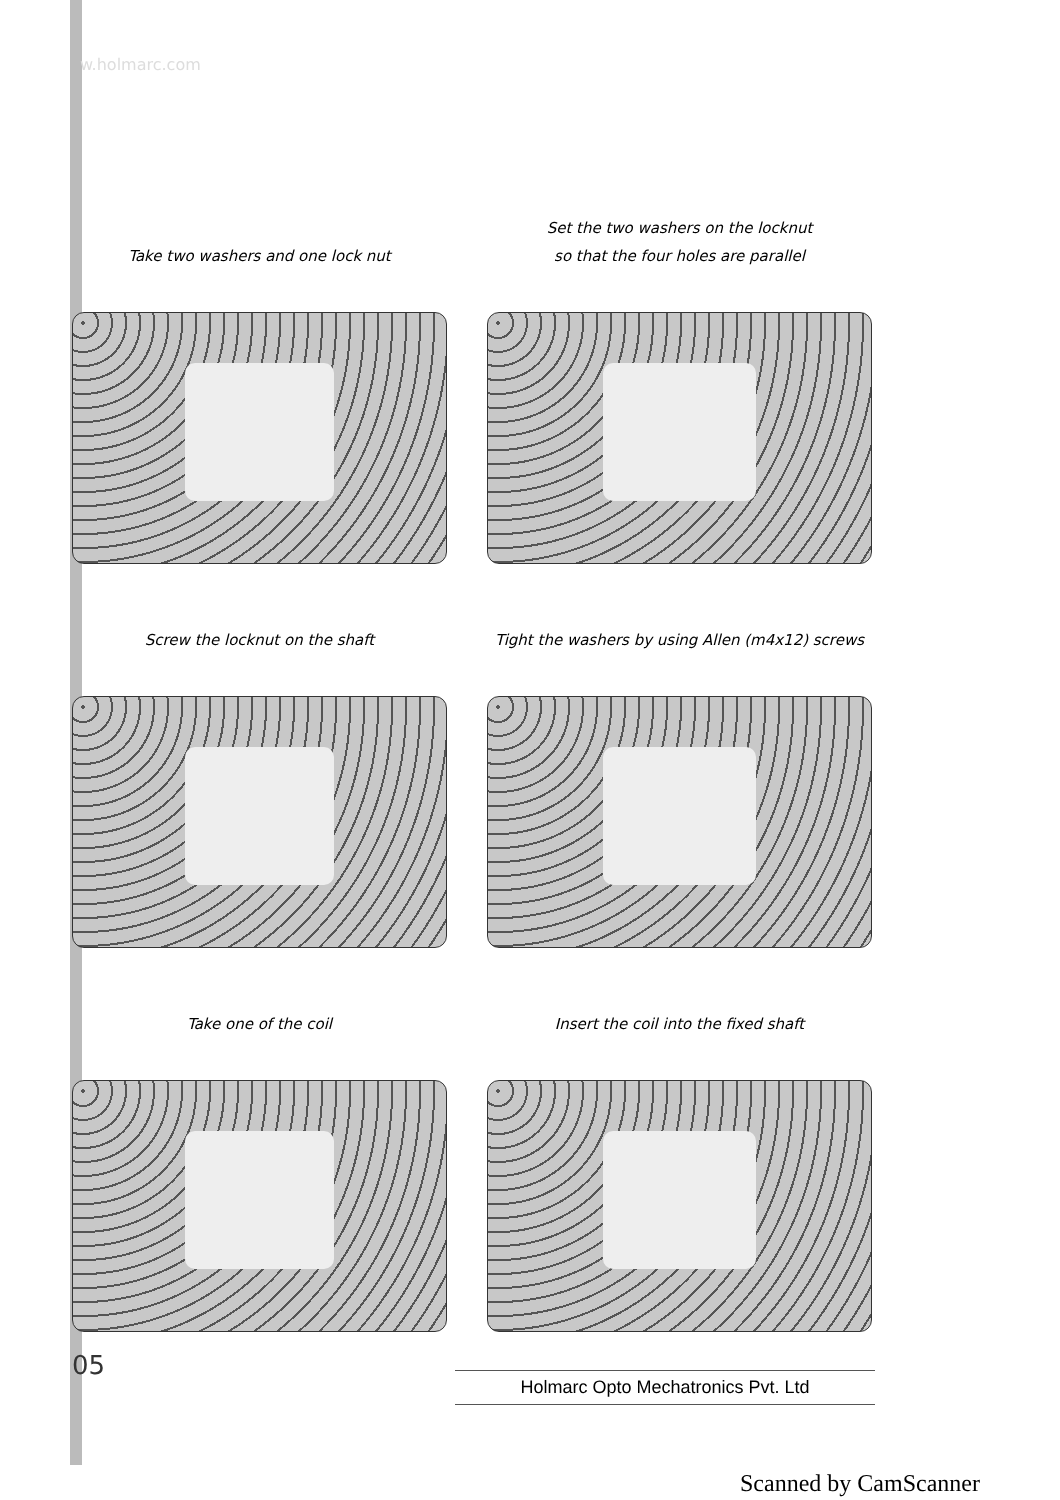w.holmarc.com
Take two washers and one lock nut
Set the two washers on the locknut
so that the four holes are parallel
Screw the locknut on the shaft
Tight the washers by using Allen (m4x12) screws
Take one of the coil
Insert the coil into the fixed shaft
05 Holmarc Opto Mechatronics Pvt. Ltd
Scanned by CamScanner